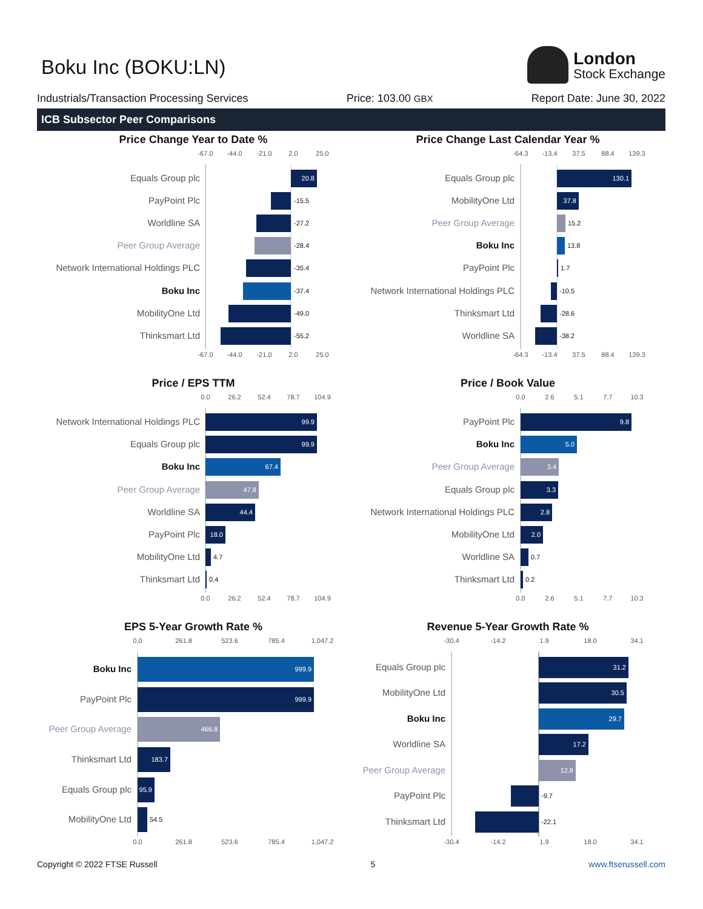Boku Inc (BOKU:LN)
London
Stock Exchange
Industrials/Transaction Processing Services Price: 103.00 GBX Report Date: June 30, 2022
ICB Subsector Peer Comparisons
Price Change Year to Date %
-67.0
-44.0
-21.0
2.0
25.0
Equals Group plc
20.8
PayPoint Plc
-15.5
Worldline SA
-27.2
Peer Group Average
-28.4
Network International Holdings PLC
-35.4
Boku Inc
-37.4
MobilityOne Ltd
-49.0
Thinksmart Ltd
-55.2
-67.0
-44.0
-21.0
2.0
25.0
Price Change Last Calendar Year %
-64.3
-13.4
37.5
88.4
139.3
Equals Group plc
130.1
MobilityOne Ltd
37.8
Peer Group Average
15.2
Boku Inc
13.8
PayPoint Plc
1.7
Network International Holdings PLC
-10.5
Thinksmart Ltd
-28.6
Worldline SA
-38.2
-64.3
-13.4
37.5
88.4
139.3
Price / EPS TTM
0.0
26.2
52.4
78.7
104.9
Network International Holdings PLC
99.9
Equals Group plc
99.9
Boku Inc
67.4
Peer Group Average
47.8
Worldline SA
44.4
PayPoint Plc
18.0
MobilityOne Ltd
4.7
Thinksmart Ltd
0.4
0.0
26.2
52.4
78.7
104.9
Price / Book Value
0.0
2.6
5.1
7.7
10.3
PayPoint Plc
9.8
Boku Inc
5.0
Peer Group Average
3.4
Equals Group plc
3.3
Network International Holdings PLC
2.8
MobilityOne Ltd
2.0
Worldline SA
0.7
Thinksmart Ltd
0.2
0.0
2.6
5.1
7.7
10.3
EPS 5-Year Growth Rate %
0.0
261.8
523.6
785.4
1,047.2
Boku Inc
999.9
PayPoint Plc
999.9
Peer Group Average
466.8
Thinksmart Ltd
183.7
Equals Group plc
95.9
MobilityOne Ltd
54.5
0.0
261.8
523.6
785.4
1,047.2
Revenue 5-Year Growth Rate %
-30.4
-14.2
1.9
18.0
34.1
Equals Group plc
31.2
MobilityOne Ltd
30.5
Boku Inc
29.7
Worldline SA
17.2
Peer Group Average
12.8
PayPoint Plc
-9.7
Thinksmart Ltd
-22.1
-30.4
-14.2
1.9
18.0
34.1
Copyright © 2022 FTSE Russell 5 www.ftserussell.com